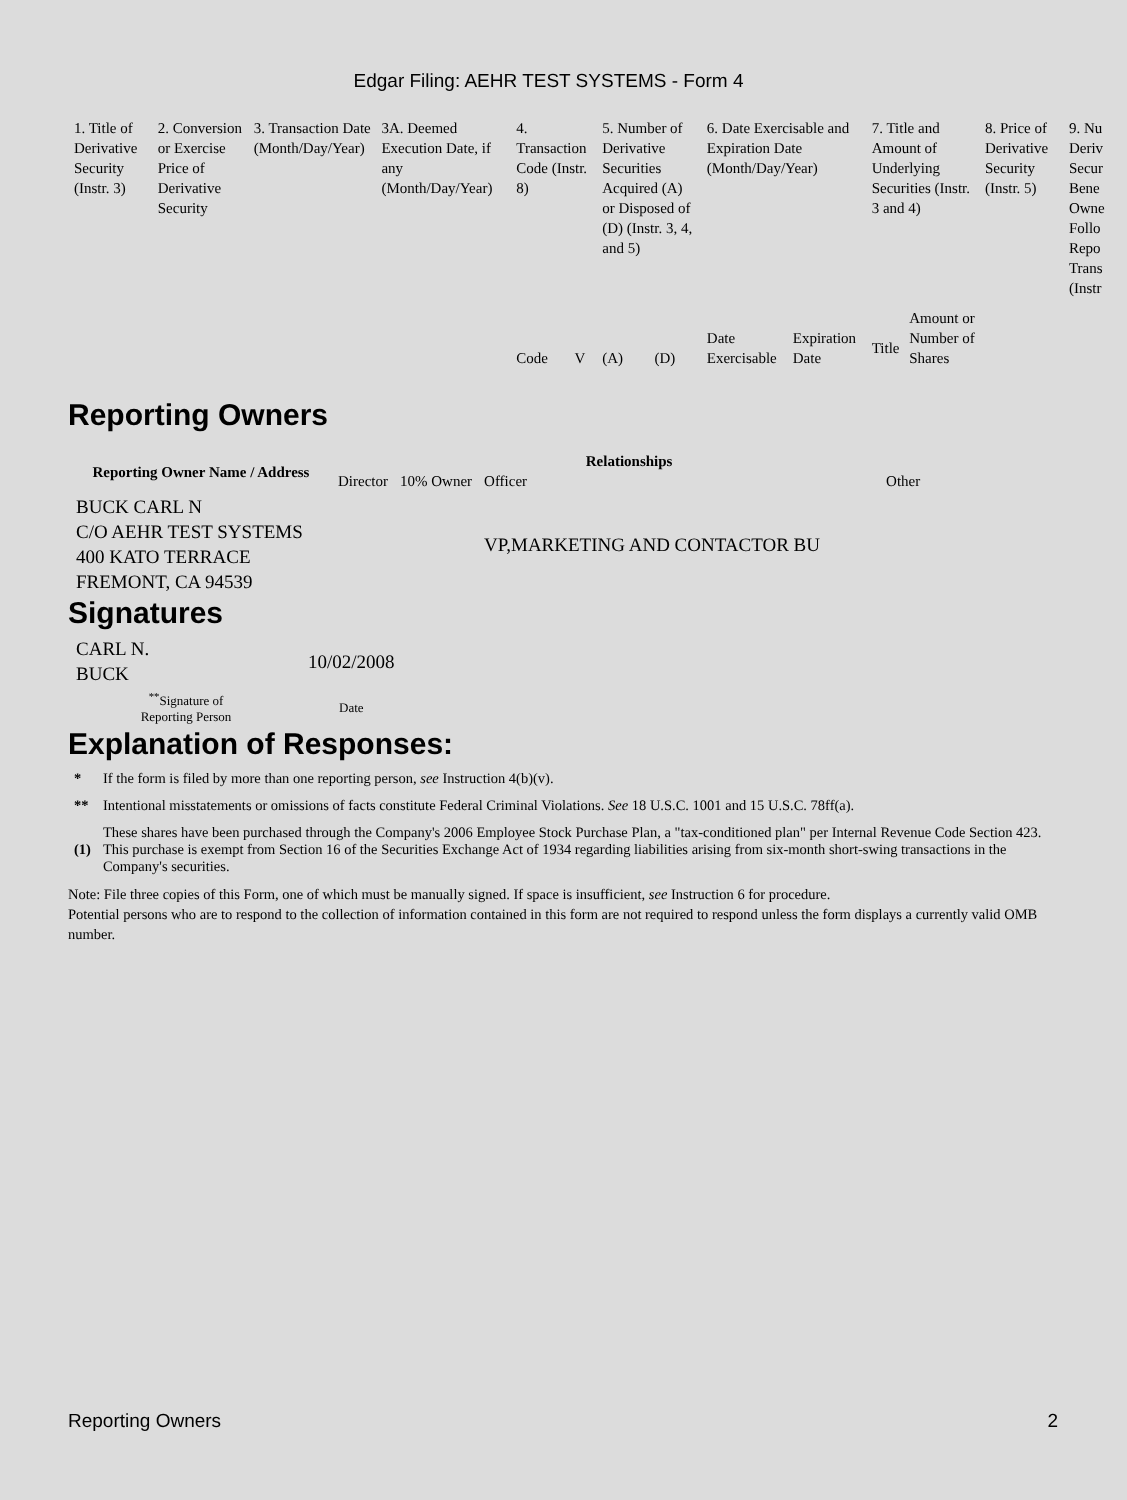Edgar Filing: AEHR TEST SYSTEMS - Form 4
| 1. Title of Derivative Security (Instr. 3) | 2. Conversion or Exercise Price of Derivative Security | 3. Transaction Date (Month/Day/Year) | 3A. Deemed Execution Date, if any (Month/Day/Year) | 4. Transaction Code (Instr. 8) | | 5. Number of Derivative Securities Acquired (A) or Disposed of (D) (Instr. 3, 4, and 5) | | 6. Date Exercisable and Expiration Date (Month/Day/Year) | | 7. Title and Amount of Underlying Securities (Instr. 3 and 4) | | 8. Price of Derivative Security (Instr. 5) | 9. Nu Deriv Secur Bene Owne Follo Repo Trans (Instr |
| | | | | Code | V | (A) | (D) | Date Exercisable | Expiration Date | Title | Amount or Number of Shares | | |
Reporting Owners
| Reporting Owner Name / Address | Relationships | | | |
| --- | --- | --- | --- | --- |
| | Director | 10% Owner | Officer | Other |
| BUCK CARL N C/O AEHR TEST SYSTEMS 400 KATO TERRACE FREMONT, CA 94539 | | | VP,MARKETING AND CONTACTOR BU | |
Signatures
| CARL N. BUCK | 10/02/2008 |
| <sup>**</sup> Signature of Reporting Person | Date |
Explanation of Responses:
| * | If the form is filed by more than one reporting person, see Instruction 4(b)(v). |
| ** | Intentional misstatements or omissions of facts constitute Federal Criminal Violations. See 18 U.S.C. 1001 and 15 U.S.C. 78ff(a). |
| (1) | These shares have been purchased through the Company's 2006 Employee Stock Purchase Plan, a "tax-conditioned plan" per Internal Revenue Code Section 423. This purchase is exempt from Section 16 of the Securities Exchange Act of 1934 regarding liabilities arising from six-month short-swing transactions in the Company's securities. |
Note: File three copies of this Form, one of which must be manually signed. If space is insufficient, see Instruction 6 for procedure.
Potential persons who are to respond to the collection of information contained in this form are not required to respond unless the form displays a currently valid OMB number.
Reporting Owners 2